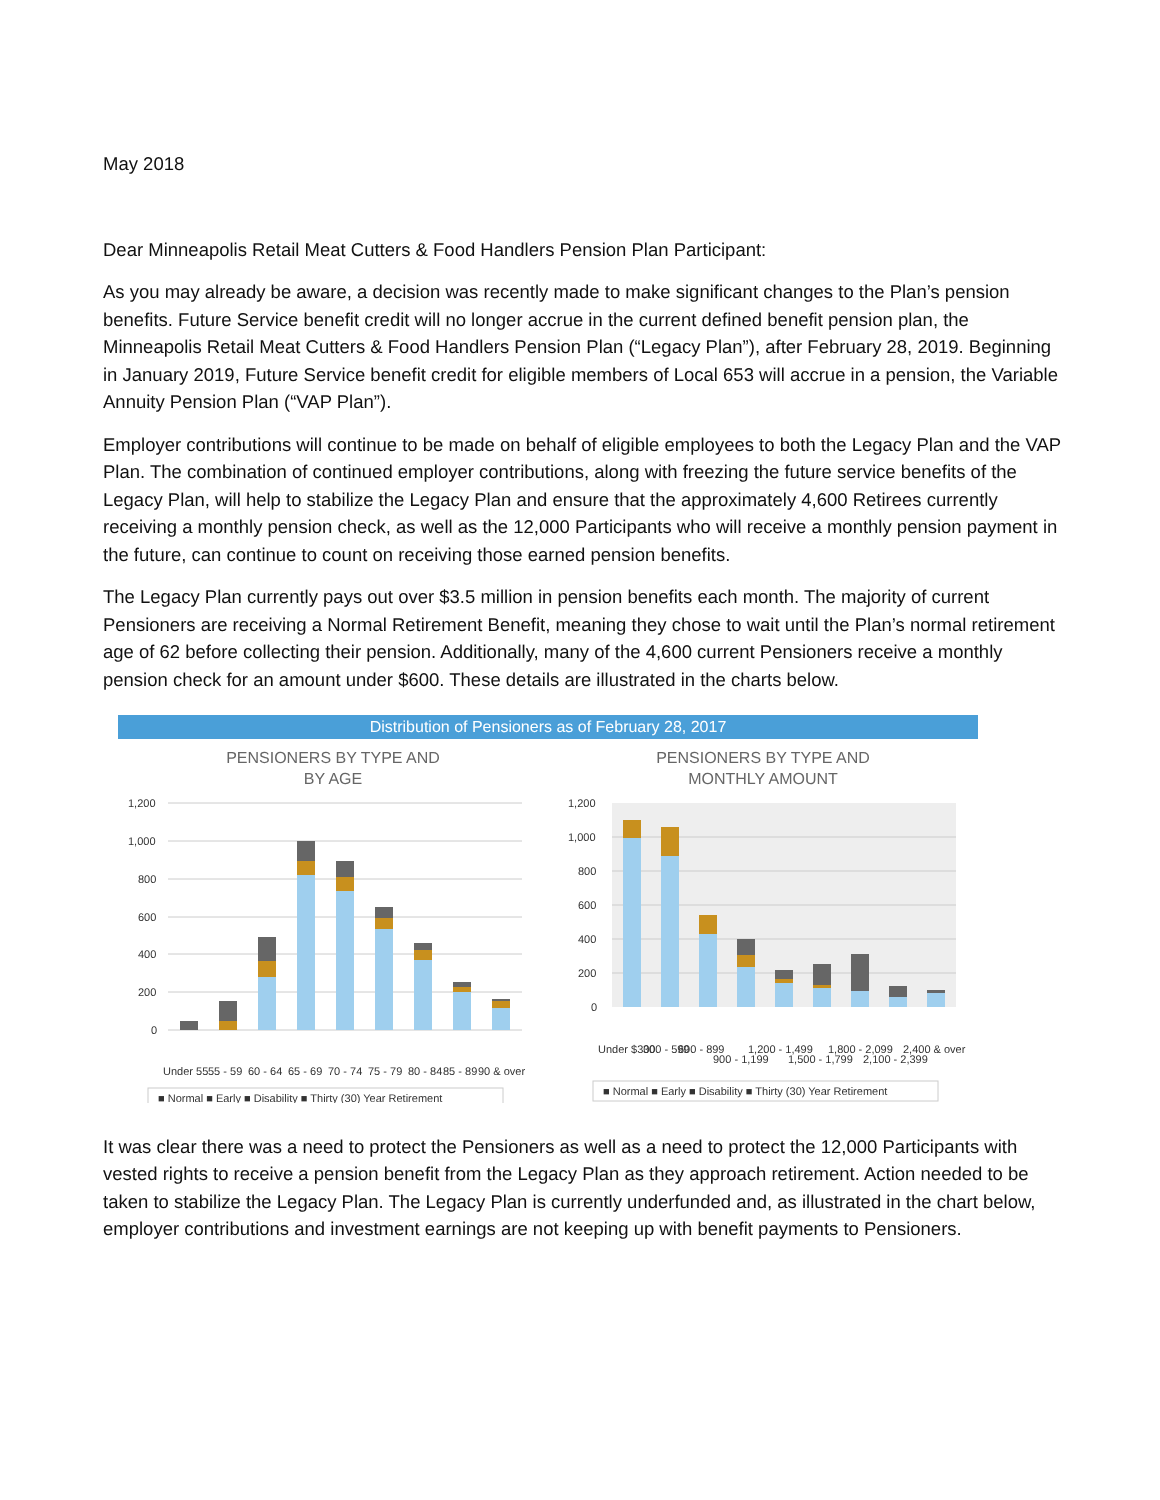May 2018
Dear Minneapolis Retail Meat Cutters & Food Handlers Pension Plan Participant:
As you may already be aware, a decision was recently made to make significant changes to the Plan’s pension benefits. Future Service benefit credit will no longer accrue in the current defined benefit pension plan, the Minneapolis Retail Meat Cutters & Food Handlers Pension Plan (“Legacy Plan”), after February 28, 2019. Beginning in January 2019, Future Service benefit credit for eligible members of Local 653 will accrue in a pension, the Variable Annuity Pension Plan (“VAP Plan”).
Employer contributions will continue to be made on behalf of eligible employees to both the Legacy Plan and the VAP Plan. The combination of continued employer contributions, along with freezing the future service benefits of the Legacy Plan, will help to stabilize the Legacy Plan and ensure that the approximately 4,600 Retirees currently receiving a monthly pension check, as well as the 12,000 Participants who will receive a monthly pension payment in the future, can continue to count on receiving those earned pension benefits.
The Legacy Plan currently pays out over $3.5 million in pension benefits each month. The majority of current Pensioners are receiving a Normal Retirement Benefit, meaning they chose to wait until the Plan’s normal retirement age of 62 before collecting their pension. Additionally, many of the 4,600 current Pensioners receive a monthly pension check for an amount under $600. These details are illustrated in the charts below.
Distribution of Pensioners as of February 28, 2017
PENSIONERS BY TYPE AND
BY AGE
1,200
1,000
800
600
400
200
0
Under 55
55 - 59
60 - 64
65 - 69
70 - 74
75 - 79
80 - 84
85 - 89
90 & over
■ Normal ■ Early ■ Disability ■ Thirty (30) Year Retirement
PENSIONERS BY TYPE AND
MONTHLY AMOUNT
1,200
1,000
800
600
400
200
0
Under $300
300 - 599
600 - 899
900 - 1,199
1,200 - 1,499
1,500 - 1,799
1,800 - 2,099
2,100 - 2,399
2,400 & over
■ Normal ■ Early ■ Disability ■ Thirty (30) Year Retirement
It was clear there was a need to protect the Pensioners as well as a need to protect the 12,000 Participants with vested rights to receive a pension benefit from the Legacy Plan as they approach retirement. Action needed to be taken to stabilize the Legacy Plan. The Legacy Plan is currently underfunded and, as illustrated in the chart below, employer contributions and investment earnings are not keeping up with benefit payments to Pensioners.